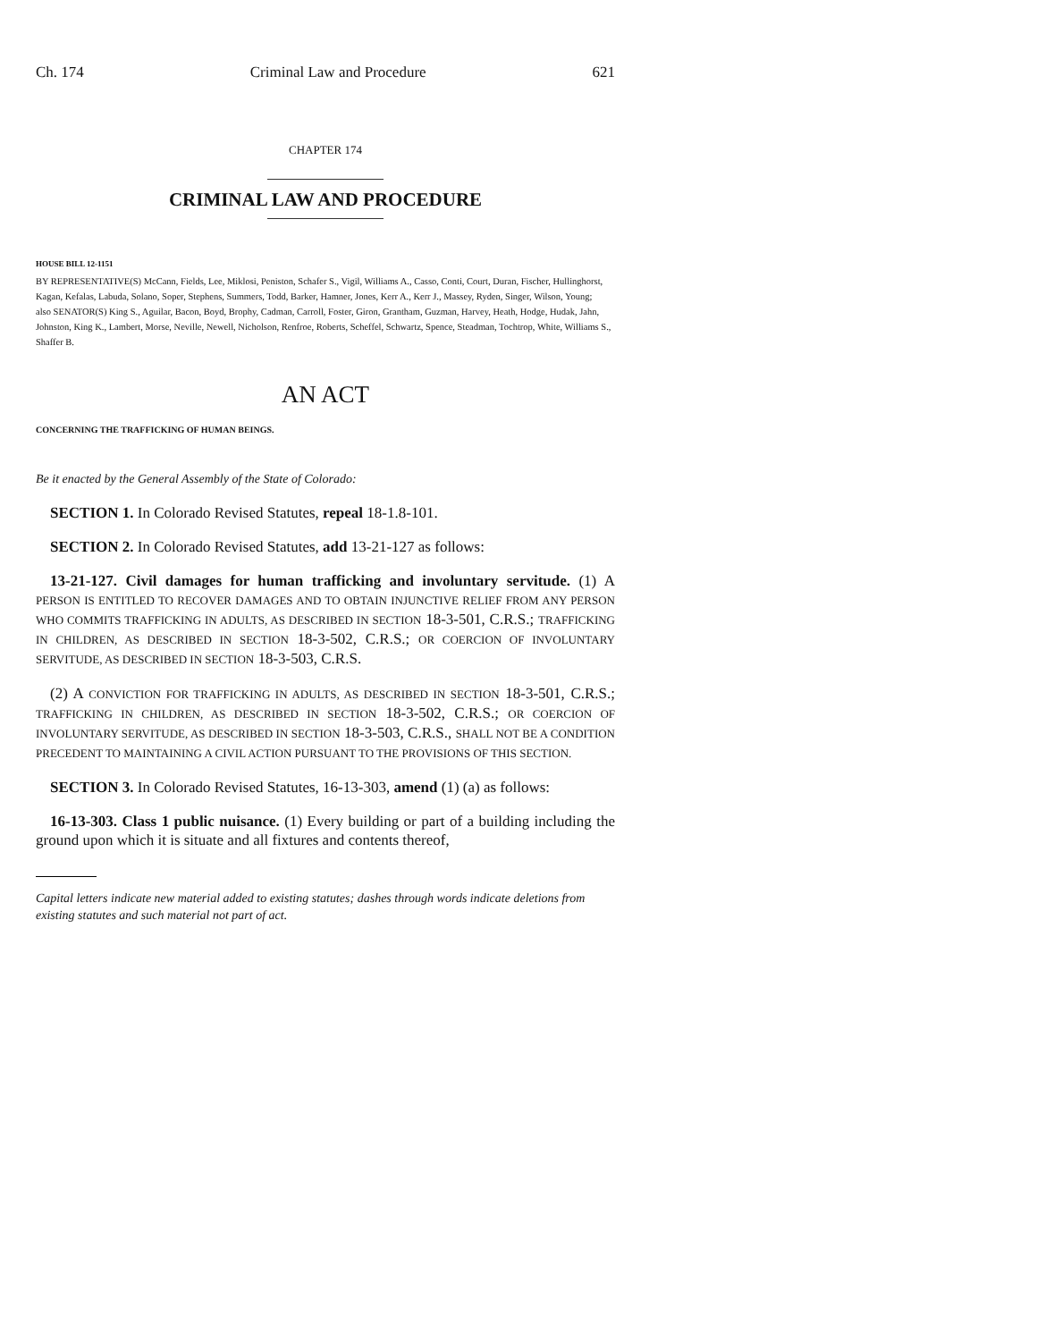Ch. 174 Criminal Law and Procedure 621
CHAPTER 174
CRIMINAL LAW AND PROCEDURE
HOUSE BILL 12-1151
BY REPRESENTATIVE(S) McCann, Fields, Lee, Miklosi, Peniston, Schafer S., Vigil, Williams A., Casso, Conti, Court, Duran, Fischer, Hullinghorst, Kagan, Kefalas, Labuda, Solano, Soper, Stephens, Summers, Todd, Barker, Hamner, Jones, Kerr A., Kerr J., Massey, Ryden, Singer, Wilson, Young;
also SENATOR(S) King S., Aguilar, Bacon, Boyd, Brophy, Cadman, Carroll, Foster, Giron, Grantham, Guzman, Harvey, Heath, Hodge, Hudak, Jahn, Johnston, King K., Lambert, Morse, Neville, Newell, Nicholson, Renfroe, Roberts, Scheffel, Schwartz, Spence, Steadman, Tochtrop, White, Williams S., Shaffer B.
AN ACT
CONCERNING THE TRAFFICKING OF HUMAN BEINGS.
Be it enacted by the General Assembly of the State of Colorado:
SECTION 1. In Colorado Revised Statutes, repeal 18-1.8-101.
SECTION 2. In Colorado Revised Statutes, add 13-21-127 as follows:
13-21-127. Civil damages for human trafficking and involuntary servitude. (1) A PERSON IS ENTITLED TO RECOVER DAMAGES AND TO OBTAIN INJUNCTIVE RELIEF FROM ANY PERSON WHO COMMITS TRAFFICKING IN ADULTS, AS DESCRIBED IN SECTION 18-3-501, C.R.S.; TRAFFICKING IN CHILDREN, AS DESCRIBED IN SECTION 18-3-502, C.R.S.; OR COERCION OF INVOLUNTARY SERVITUDE, AS DESCRIBED IN SECTION 18-3-503, C.R.S.
(2) A CONVICTION FOR TRAFFICKING IN ADULTS, AS DESCRIBED IN SECTION 18-3-501, C.R.S.; TRAFFICKING IN CHILDREN, AS DESCRIBED IN SECTION 18-3-502, C.R.S.; OR COERCION OF INVOLUNTARY SERVITUDE, AS DESCRIBED IN SECTION 18-3-503, C.R.S., SHALL NOT BE A CONDITION PRECEDENT TO MAINTAINING A CIVIL ACTION PURSUANT TO THE PROVISIONS OF THIS SECTION.
SECTION 3. In Colorado Revised Statutes, 16-13-303, amend (1) (a) as follows:
16-13-303. Class 1 public nuisance. (1) Every building or part of a building including the ground upon which it is situate and all fixtures and contents thereof,
Capital letters indicate new material added to existing statutes; dashes through words indicate deletions from existing statutes and such material not part of act.